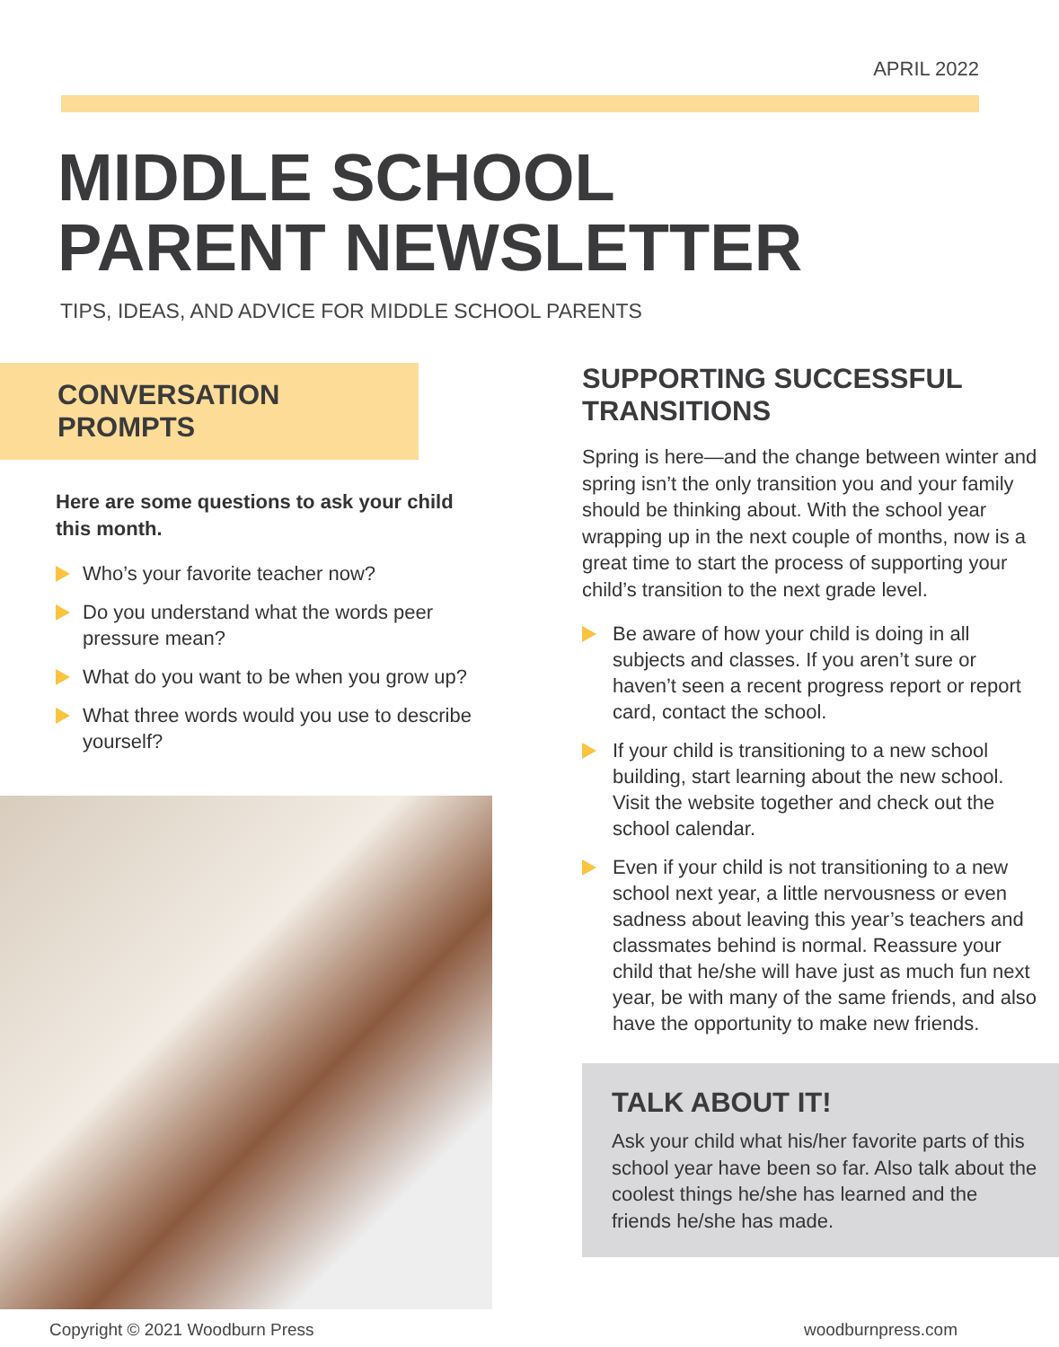APRIL 2022
MIDDLE SCHOOL
PARENT NEWSLETTER
TIPS, IDEAS, AND ADVICE FOR MIDDLE SCHOOL PARENTS
CONVERSATION
PROMPTS
Here are some questions to ask your child this month.
Who’s your favorite teacher now?
Do you understand what the words peer pressure mean?
What do you want to be when you grow up?
What three words would you use to describe yourself?
SUPPORTING SUCCESSFUL TRANSITIONS
Spring is here—and the change between winter and spring isn’t the only transition you and your family should be thinking about. With the school year wrapping up in the next couple of months, now is a great time to start the process of supporting your child’s transition to the next grade level.
Be aware of how your child is doing in all subjects and classes. If you aren’t sure or haven’t seen a recent progress report or report card, contact the school.
If your child is transitioning to a new school building, start learning about the new school. Visit the website together and check out the school calendar.
Even if your child is not transitioning to a new school next year, a little nervousness or even sadness about leaving this year’s teachers and classmates behind is normal. Reassure your child that he/she will have just as much fun next year, be with many of the same friends, and also have the opportunity to make new friends.
TALK ABOUT IT!
Ask your child what his/her favorite parts of this school year have been so far. Also talk about the coolest things he/she has learned and the friends he/she has made.
Copyright © 2021 Woodburn Press woodburnpress.com